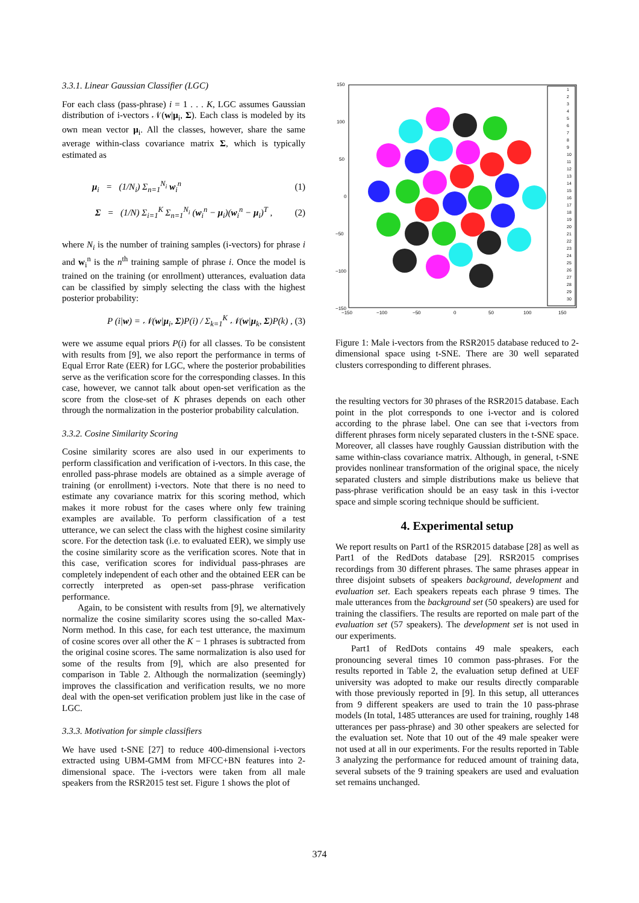3.3.1. Linear Gaussian Classifier (LGC)
For each class (pass-phrase) i = 1 . . . K, LGC assumes Gaussian distribution of i-vectors 𝒩(w|μ<sub>i</sub>, Σ). Each class is modeled by its own mean vector μ<sub>i</sub>. All the classes, however, share the same average within-class covariance matrix Σ, which is typically estimated as
μ<sub>i</sub> = (1/N<sub>i</sub>) Σ<sub>n=1</sub><sup>N<sub>i</sub></sup> w<sub>i</sub><sup>n</sup> (1)
Σ = (1/N) Σ<sub>i=1</sub><sup>K</sup> Σ<sub>n=1</sub><sup>N<sub>i</sub></sup> (w<sub>i</sub><sup>n</sup> − μ<sub>i</sub>)(w<sub>i</sub><sup>n</sup> − μ<sub>i</sub>)<sup>T</sup> , (2)
where N<sub>i</sub> is the number of training samples (i-vectors) for phrase i and w<sub>i</sub><sup>n</sup> is the n<sup>th</sup> training sample of phrase i. Once the model is trained on the training (or enrollment) utterances, evaluation data can be classified by simply selecting the class with the highest posterior probability:
P (i|w) = 𝒩(w|μ<sub>i</sub>, Σ)P(i) / Σ<sub>k=1</sub><sup>K</sup> 𝒩(w|μ<sub>k</sub>, Σ)P(k) , (3)
were we assume equal priors P(i) for all classes. To be consistent with results from [9], we also report the performance in terms of Equal Error Rate (EER) for LGC, where the posterior probabilities serve as the verification score for the corresponding classes. In this case, however, we cannot talk about open-set verification as the score from the close-set of K phrases depends on each other through the normalization in the posterior probability calculation.
3.3.2. Cosine Similarity Scoring
Cosine similarity scores are also used in our experiments to perform classification and verification of i-vectors. In this case, the enrolled pass-phrase models are obtained as a simple average of training (or enrollment) i-vectors. Note that there is no need to estimate any covariance matrix for this scoring method, which makes it more robust for the cases where only few training examples are available. To perform classification of a test utterance, we can select the class with the highest cosine similarity score. For the detection task (i.e. to evaluated EER), we simply use the cosine similarity score as the verification scores. Note that in this case, verification scores for individual pass-phrases are completely independent of each other and the obtained EER can be correctly interpreted as open-set pass-phrase verification performance.
Again, to be consistent with results from [9], we alternatively normalize the cosine similarity scores using the so-called Max-Norm method. In this case, for each test utterance, the maximum of cosine scores over all other the K − 1 phrases is subtracted from the original cosine scores. The same normalization is also used for some of the results from [9], which are also presented for comparison in Table 2. Although the normalization (seemingly) improves the classification and verification results, we no more deal with the open-set verification problem just like in the case of LGC.
3.3.3. Motivation for simple classifiers
We have used t-SNE [27] to reduce 400-dimensional i-vectors extracted using UBM-GMM from MFCC+BN features into 2-dimensional space. The i-vectors were taken from all male speakers from the RSR2015 test set. Figure 1 shows the plot of
150
100
50
0
−50
−100
−150
−150
−100
−50
0
50
100
150
1
2
3
4
5
6
7
8
9
10
11
12
13
14
15
16
17
18
19
20
21
22
23
24
25
26
27
28
29
30
Figure 1: Male i-vectors from the RSR2015 database reduced to 2-dimensional space using t-SNE. There are 30 well separated clusters corresponding to different phrases.
the resulting vectors for 30 phrases of the RSR2015 database. Each point in the plot corresponds to one i-vector and is colored according to the phrase label. One can see that i-vectors from different phrases form nicely separated clusters in the t-SNE space. Moreover, all classes have roughly Gaussian distribution with the same within-class covariance matrix. Although, in general, t-SNE provides nonlinear transformation of the original space, the nicely separated clusters and simple distributions make us believe that pass-phrase verification should be an easy task in this i-vector space and simple scoring technique should be sufficient.
4. Experimental setup
We report results on Part1 of the RSR2015 database [28] as well as Part1 of the RedDots database [29]. RSR2015 comprises recordings from 30 different phrases. The same phrases appear in three disjoint subsets of speakers background, development and evaluation set. Each speakers repeats each phrase 9 times. The male utterances from the background set (50 speakers) are used for training the classifiers. The results are reported on male part of the evaluation set (57 speakers). The development set is not used in our experiments.
Part1 of RedDots contains 49 male speakers, each pronouncing several times 10 common pass-phrases. For the results reported in Table 2, the evaluation setup defined at UEF university was adopted to make our results directly comparable with those previously reported in [9]. In this setup, all utterances from 9 different speakers are used to train the 10 pass-phrase models (In total, 1485 utterances are used for training, roughly 148 utterances per pass-phrase) and 30 other speakers are selected for the evaluation set. Note that 10 out of the 49 male speaker were not used at all in our experiments. For the results reported in Table 3 analyzing the performance for reduced amount of training data, several subsets of the 9 training speakers are used and evaluation set remains unchanged.
374